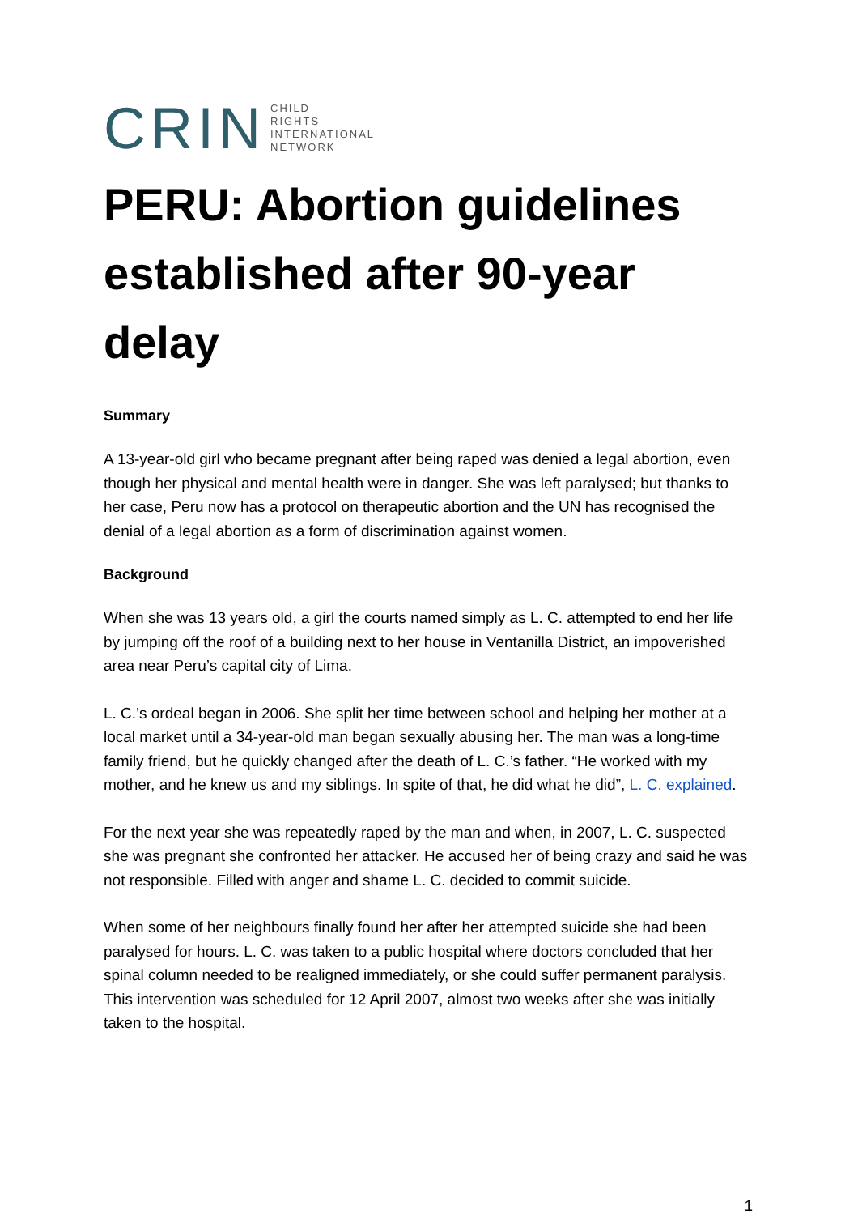CRIN CHILD
RIGHTS
INTERNATIONAL
NETWORK
PERU: Abortion guidelines established after 90-year delay
Summary
A 13-year-old girl who became pregnant after being raped was denied a legal abortion, even though her physical and mental health were in danger. She was left paralysed; but thanks to her case, Peru now has a protocol on therapeutic abortion and the UN has recognised the denial of a legal abortion as a form of discrimination against women.
Background
When she was 13 years old, a girl the courts named simply as L. C. attempted to end her life by jumping off the roof of a building next to her house in Ventanilla District, an impoverished area near Peru’s capital city of Lima.
L. C.’s ordeal began in 2006. She split her time between school and helping her mother at a local market until a 34-year-old man began sexually abusing her. The man was a long-time family friend, but he quickly changed after the death of L. C.’s father. “He worked with my mother, and he knew us and my siblings. In spite of that, he did what he did”, L. C. explained.
For the next year she was repeatedly raped by the man and when, in 2007, L. C. suspected she was pregnant she confronted her attacker. He accused her of being crazy and said he was not responsible. Filled with anger and shame L. C. decided to commit suicide.
When some of her neighbours finally found her after her attempted suicide she had been paralysed for hours. L. C. was taken to a public hospital where doctors concluded that her spinal column needed to be realigned immediately, or she could suffer permanent paralysis. This intervention was scheduled for 12 April 2007, almost two weeks after she was initially taken to the hospital.
1